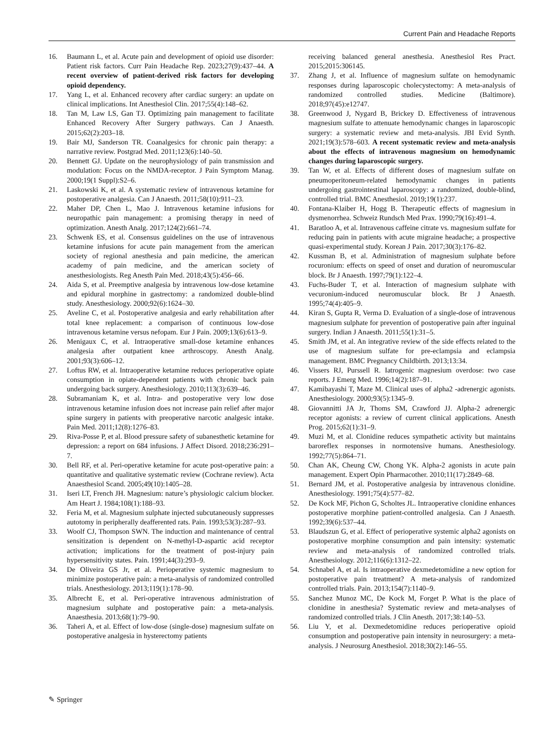Current Pain and Headache Reports
16. Baumann L, et al. Acute pain and development of opioid use disorder: Patient risk factors. Curr Pain Headache Rep. 2023;27(9):437–44. A recent overview of patient-derived risk factors for developing opioid dependency.
17. Yang L, et al. Enhanced recovery after cardiac surgery: an update on clinical implications. Int Anesthesiol Clin. 2017;55(4):148–62.
18. Tan M, Law LS, Gan TJ. Optimizing pain management to facilitate Enhanced Recovery After Surgery pathways. Can J Anaesth. 2015;62(2):203–18.
19. Bair MJ, Sanderson TR. Coanalgesics for chronic pain therapy: a narrative review. Postgrad Med. 2011;123(6):140–50.
20. Bennett GJ. Update on the neurophysiology of pain transmission and modulation: Focus on the NMDA-receptor. J Pain Symptom Manag. 2000;19(1 Suppl):S2–6.
21. Laskowski K, et al. A systematic review of intravenous ketamine for postoperative analgesia. Can J Anaesth. 2011;58(10):911–23.
22. Maher DP, Chen L, Mao J. Intravenous ketamine infusions for neuropathic pain management: a promising therapy in need of optimization. Anesth Analg. 2017;124(2):661–74.
23. Schwenk ES, et al. Consensus guidelines on the use of intravenous ketamine infusions for acute pain management from the american society of regional anesthesia and pain medicine, the american academy of pain medicine, and the american society of anesthesiologists. Reg Anesth Pain Med. 2018;43(5):456–66.
24. Aida S, et al. Preemptive analgesia by intravenous low-dose ketamine and epidural morphine in gastrectomy: a randomized double-blind study. Anesthesiology. 2000;92(6):1624–30.
25. Aveline C, et al. Postoperative analgesia and early rehabilitation after total knee replacement: a comparison of continuous low-dose intravenous ketamine versus nefopam. Eur J Pain. 2009;13(6):613–9.
26. Menigaux C, et al. Intraoperative small-dose ketamine enhances analgesia after outpatient knee arthroscopy. Anesth Analg. 2001;93(3):606–12.
27. Loftus RW, et al. Intraoperative ketamine reduces perioperative opiate consumption in opiate-dependent patients with chronic back pain undergoing back surgery. Anesthesiology. 2010;113(3):639–46.
28. Subramaniam K, et al. Intra- and postoperative very low dose intravenous ketamine infusion does not increase pain relief after major spine surgery in patients with preoperative narcotic analgesic intake. Pain Med. 2011;12(8):1276–83.
29. Riva-Posse P, et al. Blood pressure safety of subanesthetic ketamine for depression: a report on 684 infusions. J Affect Disord. 2018;236:291–7.
30. Bell RF, et al. Peri-operative ketamine for acute post-operative pain: a quantitative and qualitative systematic review (Cochrane review). Acta Anaesthesiol Scand. 2005;49(10):1405–28.
31. Iseri LT, French JH. Magnesium: nature’s physiologic calcium blocker. Am Heart J. 1984;108(1):188–93.
32. Feria M, et al. Magnesium sulphate injected subcutaneously suppresses autotomy in peripherally deafferented rats. Pain. 1993;53(3):287–93.
33. Woolf CJ, Thompson SWN. The induction and maintenance of central sensitization is dependent on N-methyl-D-aspartic acid receptor activation; implications for the treatment of post-injury pain hypersensitivity states. Pain. 1991;44(3):293–9.
34. De Oliveira GS Jr, et al. Perioperative systemic magnesium to minimize postoperative pain: a meta-analysis of randomized controlled trials. Anesthesiology. 2013;119(1):178–90.
35. Albrecht E, et al. Peri-operative intravenous administration of magnesium sulphate and postoperative pain: a meta-analysis. Anaesthesia. 2013;68(1):79–90.
36. Taheri A, et al. Effect of low-dose (single-dose) magnesium sulfate on postoperative analgesia in hysterectomy patients
receiving balanced general anesthesia. Anesthesiol Res Pract. 2015;2015:306145.
37. Zhang J, et al. Influence of magnesium sulfate on hemodynamic responses during laparoscopic cholecystectomy: A meta-analysis of randomized controlled studies. Medicine (Baltimore). 2018;97(45):e12747.
38. Greenwood J, Nygard B, Brickey D. Effectiveness of intravenous magnesium sulfate to attenuate hemodynamic changes in laparoscopic surgery: a systematic review and meta-analysis. JBI Evid Synth. 2021;19(3):578–603. A recent systematic review and meta-analysis about the effects of intravenous magnesium on hemodynamic changes during laparoscopic surgery.
39. Tan W, et al. Effects of different doses of magnesium sulfate on pneumoperitoneum-related hemodynamic changes in patients undergoing gastrointestinal laparoscopy: a randomized, double-blind, controlled trial. BMC Anesthesiol. 2019;19(1):237.
40. Fontana-Klaiber H, Hogg B. Therapeutic effects of magnesium in dysmenorrhea. Schweiz Rundsch Med Prax. 1990;79(16):491–4.
41. Baratloo A, et al. Intravenous caffeine citrate vs. magnesium sulfate for reducing pain in patients with acute migraine headache; a prospective quasi-experimental study. Korean J Pain. 2017;30(3):176–82.
42. Kussman B, et al. Administration of magnesium sulphate before rocuronium: effects on speed of onset and duration of neuromuscular block. Br J Anaesth. 1997;79(1):122–4.
43. Fuchs-Buder T, et al. Interaction of magnesium sulphate with vecuronium-induced neuromuscular block. Br J Anaesth. 1995;74(4):405–9.
44. Kiran S, Gupta R, Verma D. Evaluation of a single-dose of intravenous magnesium sulphate for prevention of postoperative pain after inguinal surgery. Indian J Anaesth. 2011;55(1):31–5.
45. Smith JM, et al. An integrative review of the side effects related to the use of magnesium sulfate for pre-eclampsia and eclampsia management. BMC Pregnancy Childbirth. 2013;13:34.
46. Vissers RJ, Purssell R. Iatrogenic magnesium overdose: two case reports. J Emerg Med. 1996;14(2):187–91.
47. Kamibayashi T, Maze M. Clinical uses of alpha2 -adrenergic agonists. Anesthesiology. 2000;93(5):1345–9.
48. Giovannitti JA Jr, Thoms SM, Crawford JJ. Alpha-2 adrenergic receptor agonists: a review of current clinical applications. Anesth Prog. 2015;62(1):31–9.
49. Muzi M, et al. Clonidine reduces sympathetic activity but maintains baroreflex responses in normotensive humans. Anesthesiology. 1992;77(5):864–71.
50. Chan AK, Cheung CW, Chong YK. Alpha-2 agonists in acute pain management. Expert Opin Pharmacother. 2010;11(17):2849–68.
51. Bernard JM, et al. Postoperative analgesia by intravenous clonidine. Anesthesiology. 1991;75(4):577–82.
52. De Kock MF, Pichon G, Scholtes JL. Intraoperative clonidine enhances postoperative morphine patient-controlled analgesia. Can J Anaesth. 1992;39(6):537–44.
53. Blaudszun G, et al. Effect of perioperative systemic alpha2 agonists on postoperative morphine consumption and pain intensity: systematic review and meta-analysis of randomized controlled trials. Anesthesiology. 2012;116(6):1312–22.
54. Schnabel A, et al. Is intraoperative dexmedetomidine a new option for postoperative pain treatment? A meta-analysis of randomized controlled trials. Pain. 2013;154(7):1140–9.
55. Sanchez Munoz MC, De Kock M, Forget P. What is the place of clonidine in anesthesia? Systematic review and meta-analyses of randomized controlled trials. J Clin Anesth. 2017;38:140–53.
56. Liu Y, et al. Dexmedetomidine reduces perioperative opioid consumption and postoperative pain intensity in neurosurgery: a meta-analysis. J Neurosurg Anesthesiol. 2018;30(2):146–55.
✎ Springer